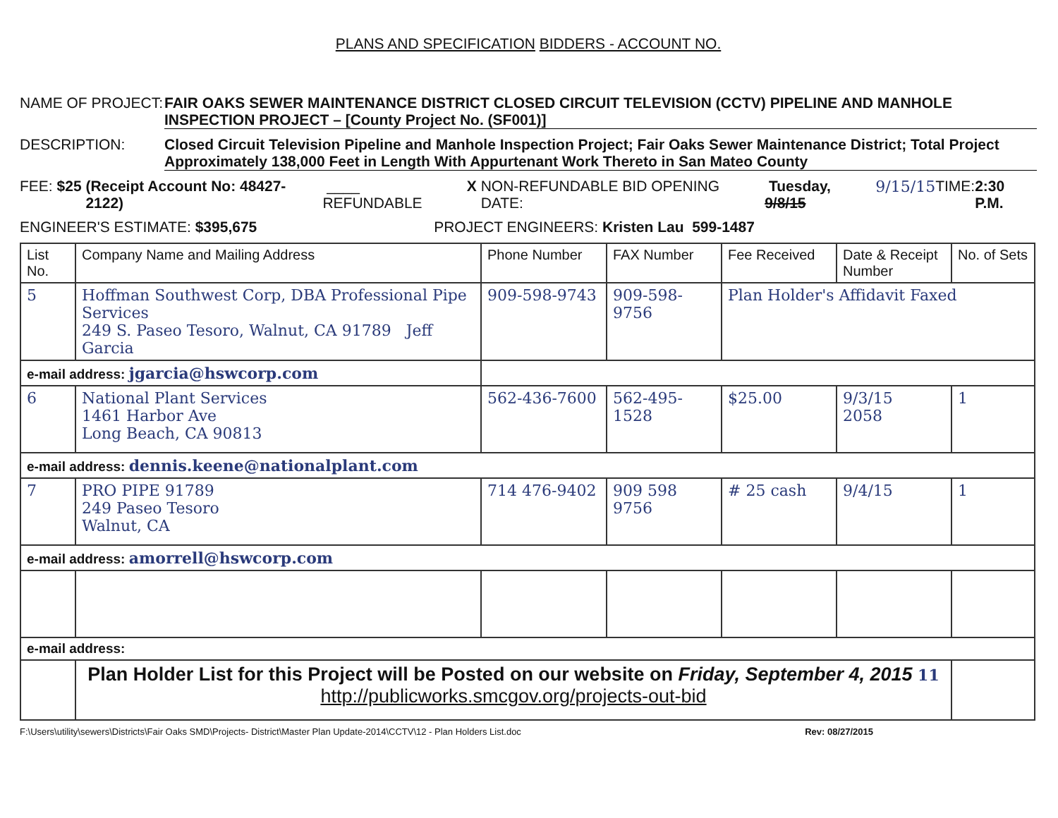PLANS AND SPECIFICATION BIDDERS - ACCOUNT NO.
NAME OF PROJECT: FAIR OAKS SEWER MAINTENANCE DISTRICT CLOSED CIRCUIT TELEVISION (CCTV) PIPELINE AND MANHOLE INSPECTION PROJECT – [County Project No. (SF001)]
DESCRIPTION: Closed Circuit Television Pipeline and Manhole Inspection Project; Fair Oaks Sewer Maintenance District; Total Project Approximately 138,000 Feet in Length With Appurtenant Work Thereto in San Mateo County
FEE: $25 (Receipt Account No: 48427-2122) ____ REFUNDABLE X NON-REFUNDABLE BID OPENING DATE: Tuesday, 9/8/15 9/15/15 TIME: 2:30 P.M.
ENGINEER'S ESTIMATE: $395,675 PROJECT ENGINEERS: Kristen Lau 599-1487
| List No. | Company Name and Mailing Address | Phone Number | FAX Number | Fee Received | Date & Receipt Number | No. of Sets |
| --- | --- | --- | --- | --- | --- | --- |
| 5 | Hoffman Southwest Corp, DBA Professional Pipe Services 249 S. Paseo Tesoro, Walnut, CA 91789 Jeff Garcia | 909-598-9743 | 909-598-9756 | Plan Holder's Affidavit Faxed | | |
| e-mail address: jgarcia@hswcorp.com | | | | | | |
| 6 | National Plant Services 1461 Harbor Ave Long Beach, CA 90813 | 562-436-7600 | 562-495-1528 | $25.00 | 9/3/15 2058 | 1 |
| e-mail address: dennis.keene@nationalplant.com | | | | | | |
| 7 | PRO PIPE 91789 249 Paseo Tesoro Walnut, CA | 714 476-9402 | 909 598 9756 | # 25 cash | 9/4/15 | 1 |
| e-mail address: amorrell@hswcorp.com | | | | | | |
| e-mail address: | | | | | | |
| | Plan Holder List for this Project will be Posted on our website on Friday, September 4, 2015 11 http://publicworks.smcgov.org/projects-out-bid | | | | | |
F:\Users\utility\sewers\Districts\Fair Oaks SMD\Projects- District\Master Plan Update-2014\CCTV\12 - Plan Holders List.doc Rev: 08/27/2015